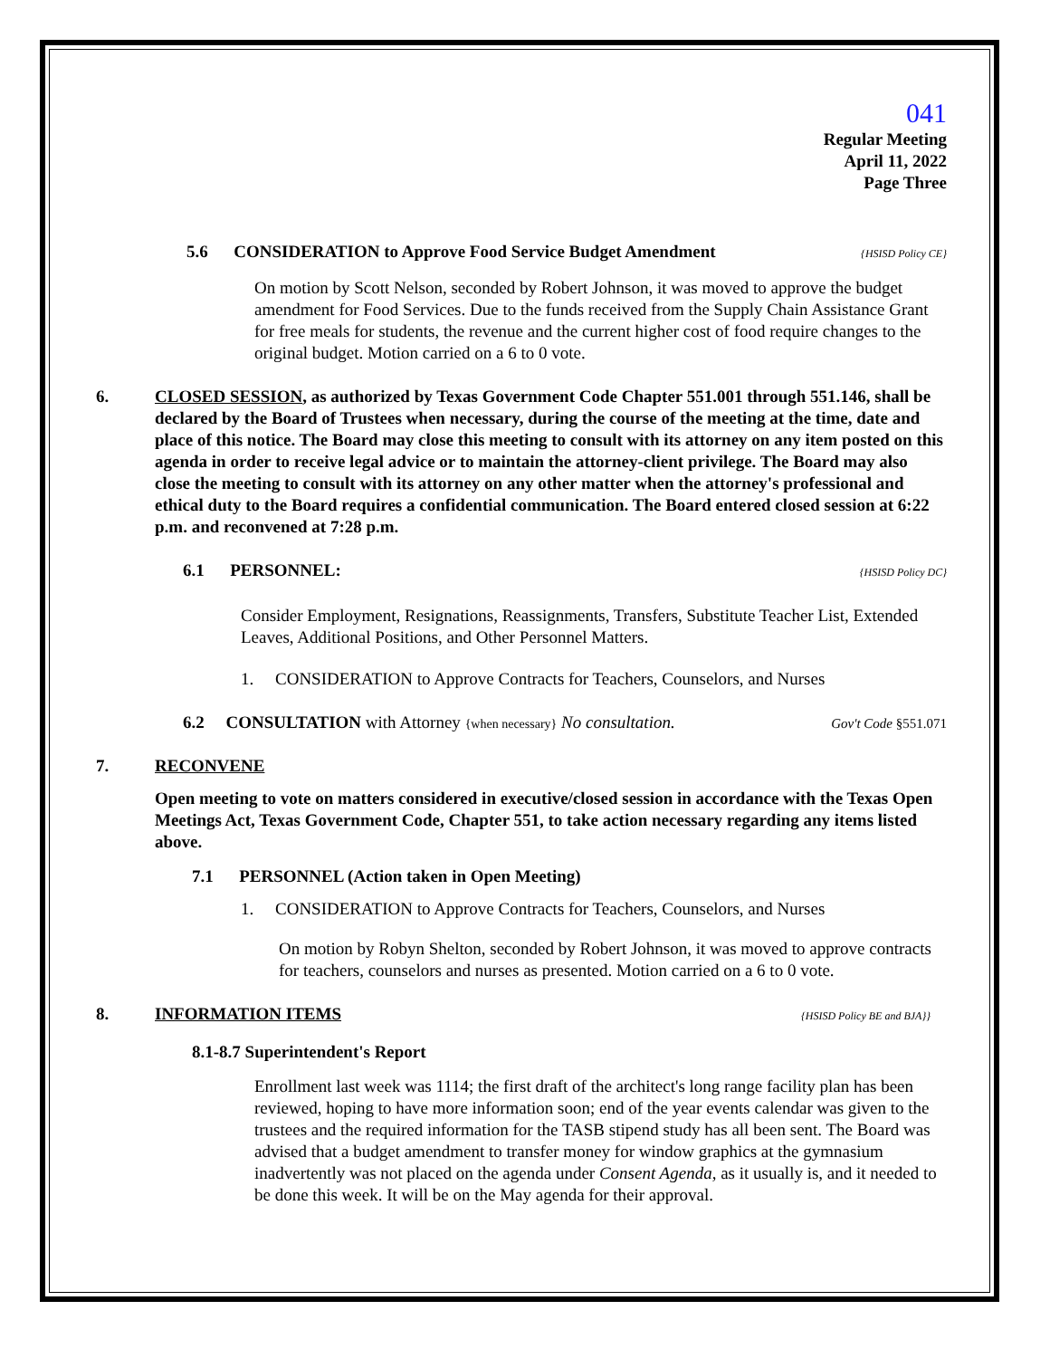041
Regular Meeting
April 11, 2022
Page Three
5.6 CONSIDERATION to Approve Food Service Budget Amendment {HSISD Policy CE}
On motion by Scott Nelson, seconded by Robert Johnson, it was moved to approve the budget amendment for Food Services. Due to the funds received from the Supply Chain Assistance Grant for free meals for students, the revenue and the current higher cost of food require changes to the original budget. Motion carried on a 6 to 0 vote.
6. CLOSED SESSION, as authorized by Texas Government Code Chapter 551.001 through 551.146, shall be declared by the Board of Trustees when necessary, during the course of the meeting at the time, date and place of this notice. The Board may close this meeting to consult with its attorney on any item posted on this agenda in order to receive legal advice or to maintain the attorney-client privilege. The Board may also close the meeting to consult with its attorney on any other matter when the attorney's professional and ethical duty to the Board requires a confidential communication. The Board entered closed session at 6:22 p.m. and reconvened at 7:28 p.m.
6.1 PERSONNEL: {HSISD Policy DC}
Consider Employment, Resignations, Reassignments, Transfers, Substitute Teacher List, Extended Leaves, Additional Positions, and Other Personnel Matters.
1. CONSIDERATION to Approve Contracts for Teachers, Counselors, and Nurses
6.2 CONSULTATION with Attorney {when necessary} No consultation. Gov't Code §551.071
7. RECONVENE
Open meeting to vote on matters considered in executive/closed session in accordance with the Texas Open Meetings Act, Texas Government Code, Chapter 551, to take action necessary regarding any items listed above.
7.1 PERSONNEL (Action taken in Open Meeting)
1. CONSIDERATION to Approve Contracts for Teachers, Counselors, and Nurses
On motion by Robyn Shelton, seconded by Robert Johnson, it was moved to approve contracts for teachers, counselors and nurses as presented. Motion carried on a 6 to 0 vote.
8. INFORMATION ITEMS {HSISD Policy BE and BJA}}
8.1-8.7 Superintendent's Report
Enrollment last week was 1114; the first draft of the architect's long range facility plan has been reviewed, hoping to have more information soon; end of the year events calendar was given to the trustees and the required information for the TASB stipend study has all been sent. The Board was advised that a budget amendment to transfer money for window graphics at the gymnasium inadvertently was not placed on the agenda under Consent Agenda, as it usually is, and it needed to be done this week. It will be on the May agenda for their approval.